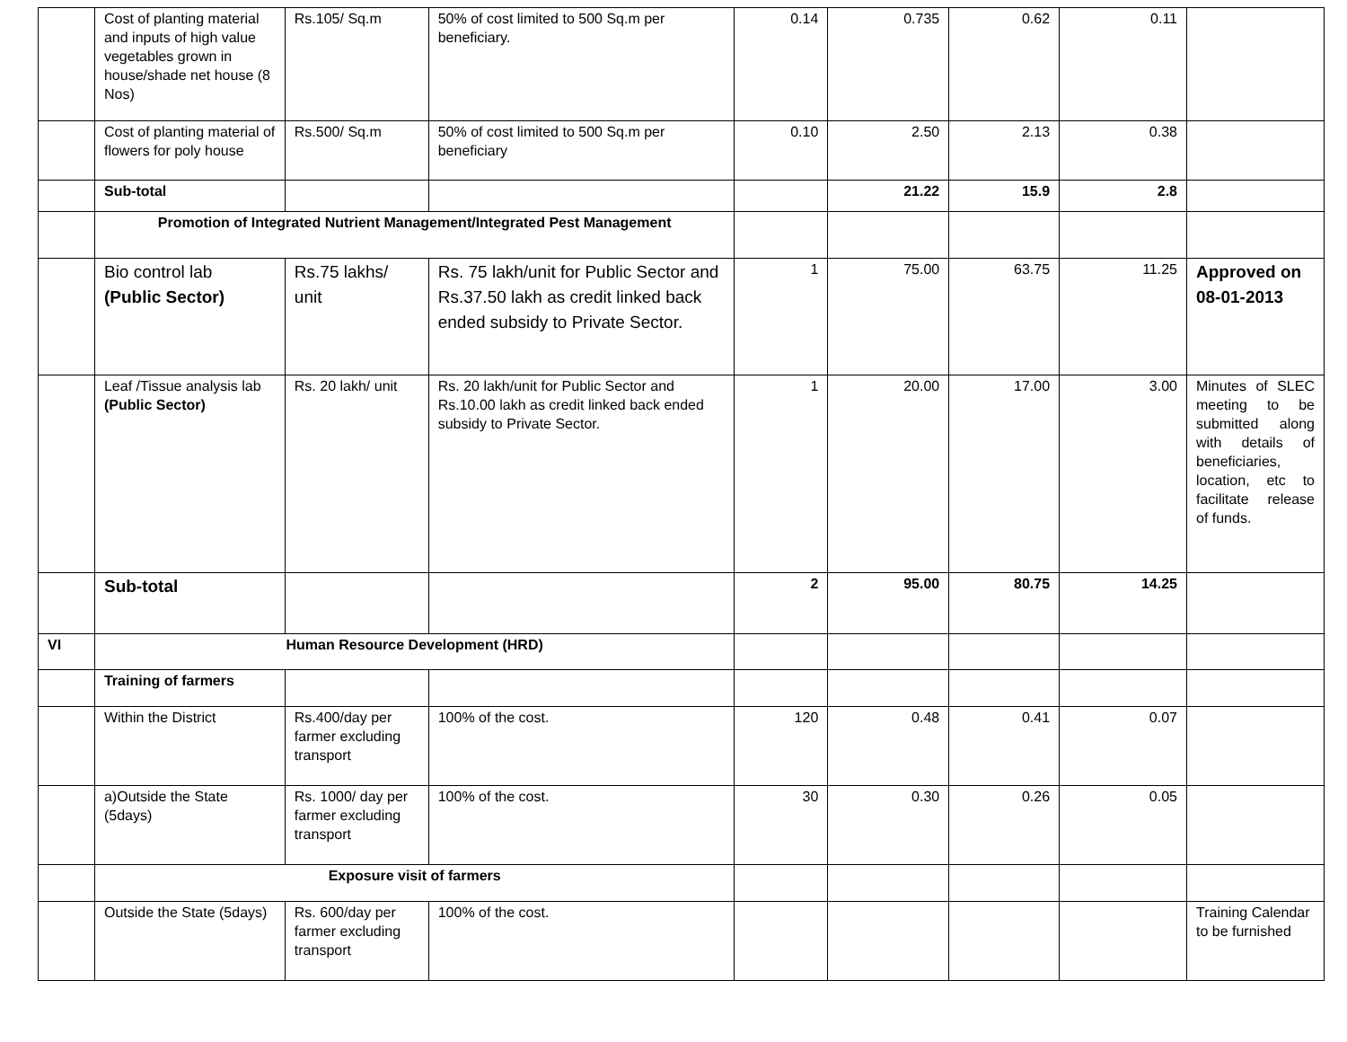| | Cost of planting material and inputs of high value vegetables grown in house/shade net house (8 Nos) | Rs.105/ Sq.m | 50% of cost limited to 500 Sq.m per beneficiary. | 0.14 | 0.735 | 0.62 | 0.11 | |
| | Cost of planting material of flowers for poly house | Rs.500/ Sq.m | 50% of cost limited to 500 Sq.m per beneficiary | 0.10 | 2.50 | 2.13 | 0.38 | |
| | Sub-total | | | | 21.22 | 15.9 | 2.8 | |
| | Promotion of Integrated Nutrient Management/Integrated Pest Management | | | | | | | |
| | Bio control lab (Public Sector) | Rs.75 lakhs/ unit | Rs. 75 lakh/unit for Public Sector and Rs.37.50 lakh as credit linked back ended subsidy to Private Sector. | 1 | 75.00 | 63.75 | 11.25 | Approved on 08-01-2013 |
| | Leaf /Tissue analysis lab (Public Sector) | Rs. 20 lakh/ unit | Rs. 20 lakh/unit for Public Sector and Rs.10.00 lakh as credit linked back ended subsidy to Private Sector. | 1 | 20.00 | 17.00 | 3.00 | Minutes of SLEC meeting to be submitted along with details of beneficiaries, location, etc to facilitate release of funds. |
| | Sub-total | | | 2 | 95.00 | 80.75 | 14.25 | |
| VI | Human Resource Development (HRD) | | | | | | | |
| | Training of farmers | | | | | | | |
| | Within the District | Rs.400/day per farmer excluding transport | 100% of the cost. | 120 | 0.48 | 0.41 | 0.07 | |
| | a)Outside the State (5days) | Rs. 1000/ day per farmer excluding transport | 100% of the cost. | 30 | 0.30 | 0.26 | 0.05 | |
| | Exposure visit of farmers | | | | | | | |
| | Outside the State (5days) | Rs. 600/day per farmer excluding transport | 100% of the cost. | | | | | Training Calendar to be furnished |